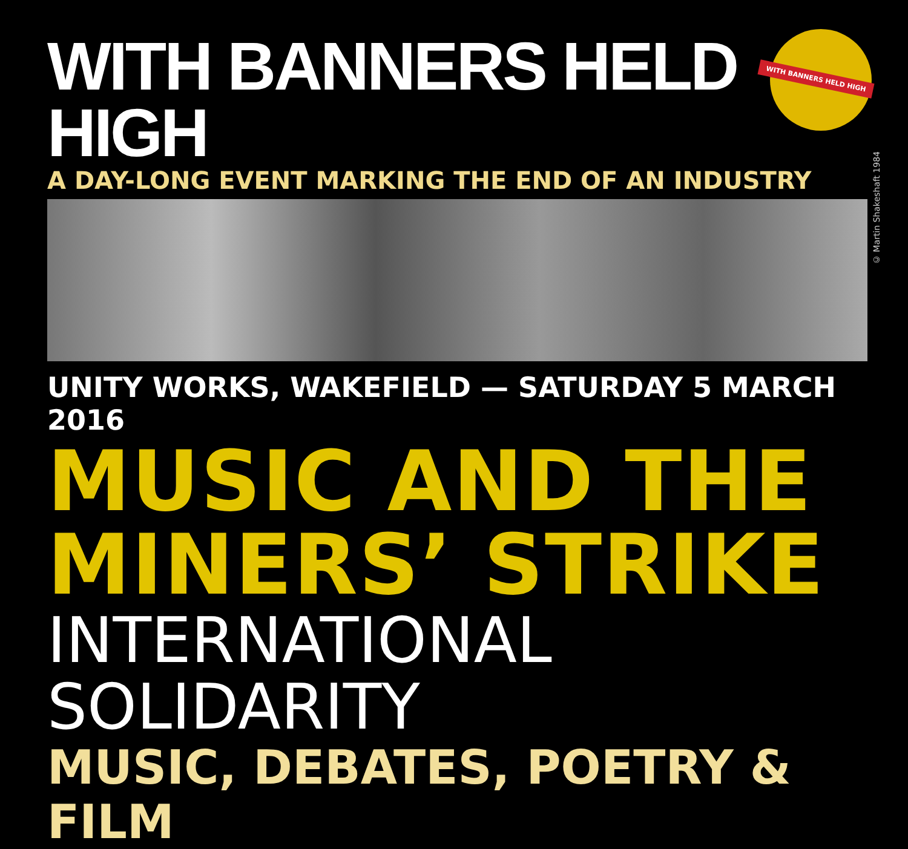WITH BANNERS HELD HIGH
A DAY-LONG EVENT MARKING THE END OF AN INDUSTRY
WITH BANNERS HELD HIGH
© Martin Shakeshaft 1984
UNITY WORKS, WAKEFIELD — SATURDAY 5 MARCH 2016
MUSIC AND THE
MINERS’ STRIKE
INTERNATIONAL SOLIDARITY
MUSIC, DEBATES, POETRY & FILM